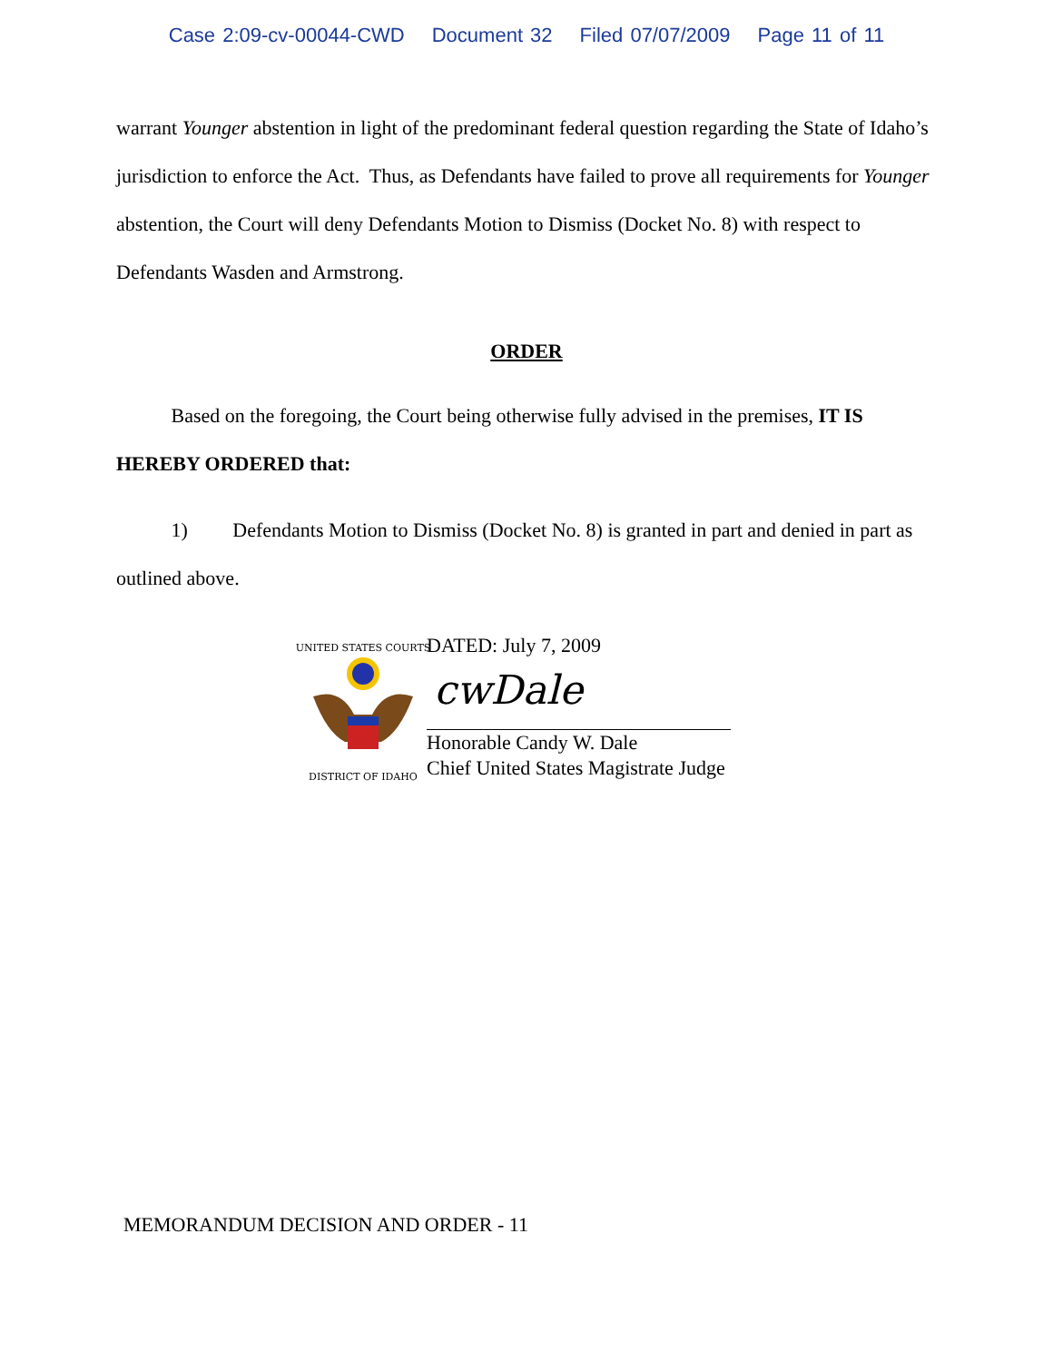Case 2:09-cv-00044-CWD Document 32 Filed 07/07/2009 Page 11 of 11
warrant Younger abstention in light of the predominant federal question regarding the State of Idaho’s jurisdiction to enforce the Act. Thus, as Defendants have failed to prove all requirements for Younger abstention, the Court will deny Defendants Motion to Dismiss (Docket No. 8) with respect to Defendants Wasden and Armstrong.
ORDER
Based on the foregoing, the Court being otherwise fully advised in the premises, IT IS HEREBY ORDERED that:
1) Defendants Motion to Dismiss (Docket No. 8) is granted in part and denied in part as outlined above.
UNITED STATES COURTS
DISTRICT OF IDAHO
DATED: July 7, 2009
cwDale
Honorable Candy W. Dale
Chief United States Magistrate Judge
MEMORANDUM DECISION AND ORDER - 11